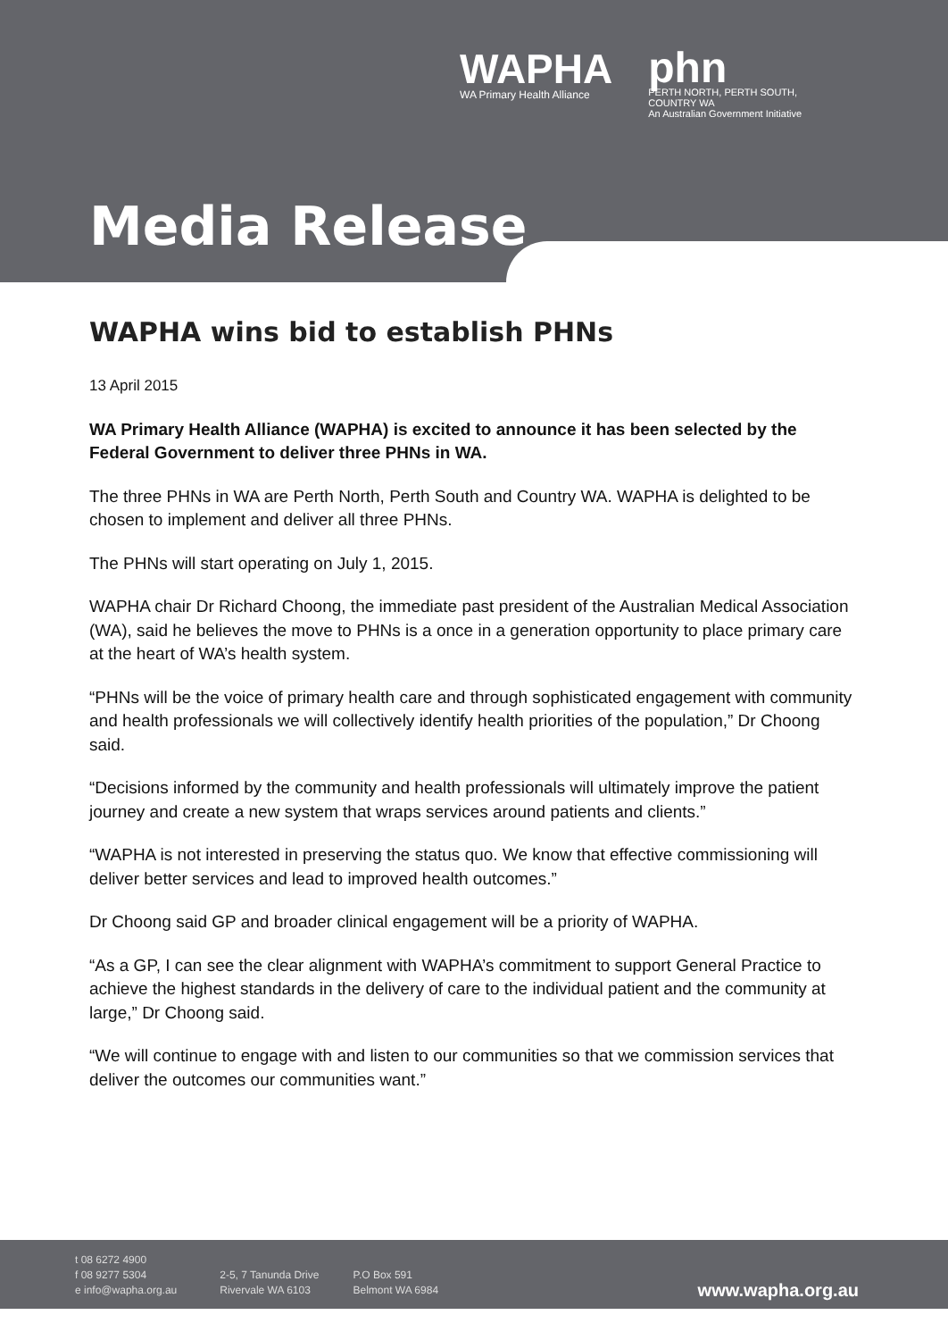WAPHA
WA Primary Health Alliance
phn
PERTH NORTH, PERTH SOUTH,
COUNTRY WA
An Australian Government Initiative
Media Release
WAPHA wins bid to establish PHNs
13 April 2015
WA Primary Health Alliance (WAPHA) is excited to announce it has been selected by the Federal Government to deliver three PHNs in WA.
The three PHNs in WA are Perth North, Perth South and Country WA. WAPHA is delighted to be chosen to implement and deliver all three PHNs.
The PHNs will start operating on July 1, 2015.
WAPHA chair Dr Richard Choong, the immediate past president of the Australian Medical Association (WA), said he believes the move to PHNs is a once in a generation opportunity to place primary care at the heart of WA’s health system.
“PHNs will be the voice of primary health care and through sophisticated engagement with community and health professionals we will collectively identify health priorities of the population,” Dr Choong said.
“Decisions informed by the community and health professionals will ultimately improve the patient journey and create a new system that wraps services around patients and clients.”
“WAPHA is not interested in preserving the status quo. We know that effective commissioning will deliver better services and lead to improved health outcomes.”
Dr Choong said GP and broader clinical engagement will be a priority of WAPHA.
“As a GP, I can see the clear alignment with WAPHA’s commitment to support General Practice to achieve the highest standards in the delivery of care to the individual patient and the community at large,” Dr Choong said.
“We will continue to engage with and listen to our communities so that we commission services that deliver the outcomes our communities want.”
t 08 6272 4900
f 08 9277 5304
e info@wapha.org.au
2-5, 7 Tanunda Drive
Rivervale WA 6103
P.O Box 591
Belmont WA 6984
www.wapha.org.au